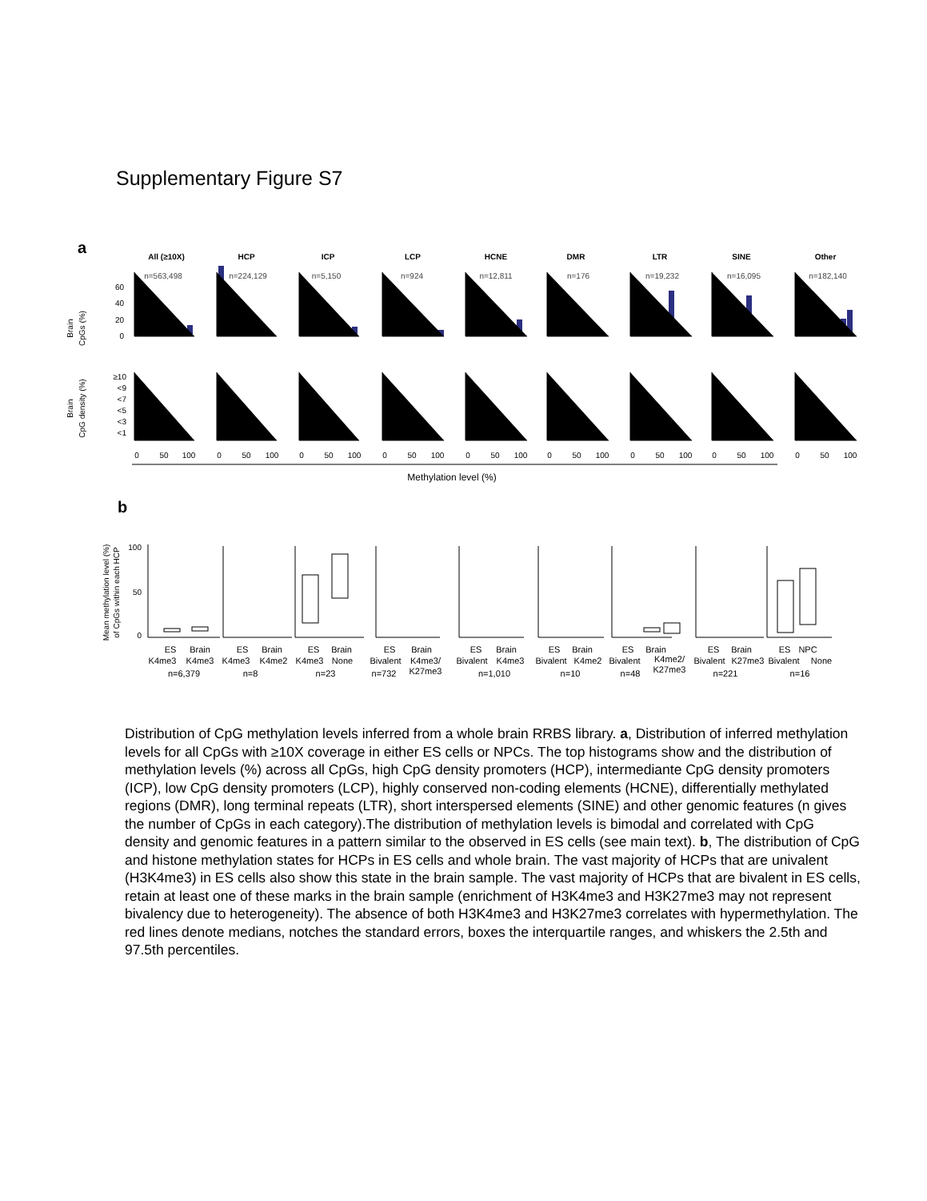Supplementary Figure S7
a
Brain
CpGs (%)
Brain
CpG density (%)
60
40
20
0
≥10
<9
<7
<5
<3
<1
All (≥10X)
HCP
ICP
LCP
HCNE
DMR
LTR
SINE
Other
n=563,498
n=224,129
n=5,150
n=924
n=12,811
n=176
n=19,232
n=16,095
n=182,140
0
50
100
0
50
100
0
50
100
0
50
100
0
50
100
0
50
100
0
50
100
0
50
100
0
50
100
Methylation level (%)
b
Mean methylation level (%)
of CpGs within each HCP
100
50
0
ES
Brain
K4me3
K4me3
n=6,379
ES
Brain
K4me3
K4me2
n=8
ES
Brain
K4me3
None
n=23
ES
Brain
Bivalent
K4me3/
K27me3
n=732
ES
Brain
Bivalent
K4me3
n=1,010
ES
Brain
Bivalent
K4me2
n=10
ES
Brain
Bivalent
K4me2/
K27me3
n=48
ES
Brain
Bivalent
K27me3
n=221
ES
NPC
Bivalent
None
n=16
Distribution of CpG methylation levels inferred from a whole brain RRBS library. a, Distribution of inferred methylation levels for all CpGs with ≥10X coverage in either ES cells or NPCs. The top histograms show and the distribution of methylation levels (%) across all CpGs, high CpG density promoters (HCP), intermediante CpG density promoters (ICP), low CpG density promoters (LCP), highly conserved non-coding elements (HCNE), differentially methylated regions (DMR), long terminal repeats (LTR), short interspersed elements (SINE) and other genomic features (n gives the number of CpGs in each category).The distribution of methylation levels is bimodal and correlated with CpG density and genomic features in a pattern similar to the observed in ES cells (see main text). b, The distribution of CpG and histone methylation states for HCPs in ES cells and whole brain. The vast majority of HCPs that are univalent (H3K4me3) in ES cells also show this state in the brain sample. The vast majority of HCPs that are bivalent in ES cells, retain at least one of these marks in the brain sample (enrichment of H3K4me3 and H3K27me3 may not represent bivalency due to heterogeneity). The absence of both H3K4me3 and H3K27me3 correlates with hypermethylation. The red lines denote medians, notches the standard errors, boxes the interquartile ranges, and whiskers the 2.5th and 97.5th percentiles.